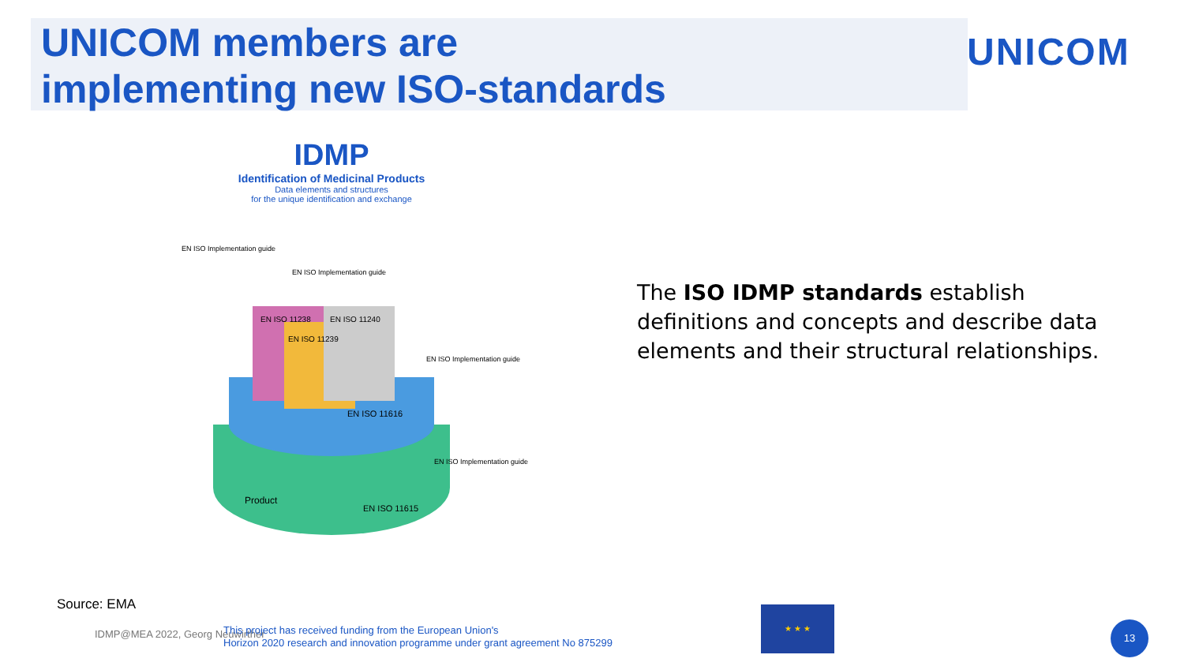UNICOM members are
implementing new ISO-standards
UNICOM
IDMP
Identification of Medicinal Products
Data elements and structures
for the unique identification and exchange
EN ISO 11238
EN ISO 11239
EN ISO 11240
EN ISO 11616
EN ISO 11615
EN ISO Implementation guide
EN ISO Implementation guide
EN ISO Implementation guide
EN ISO Implementation guide
Product
The ISO IDMP standards establish definitions and concepts and describe data elements and their structural relationships.
Source: EMA
IDMP@MEA 2022, Georg Neuwirther
This project has received funding from the European Union's
Horizon 2020 research and innovation programme under grant agreement No 875299
★ ★ ★
13